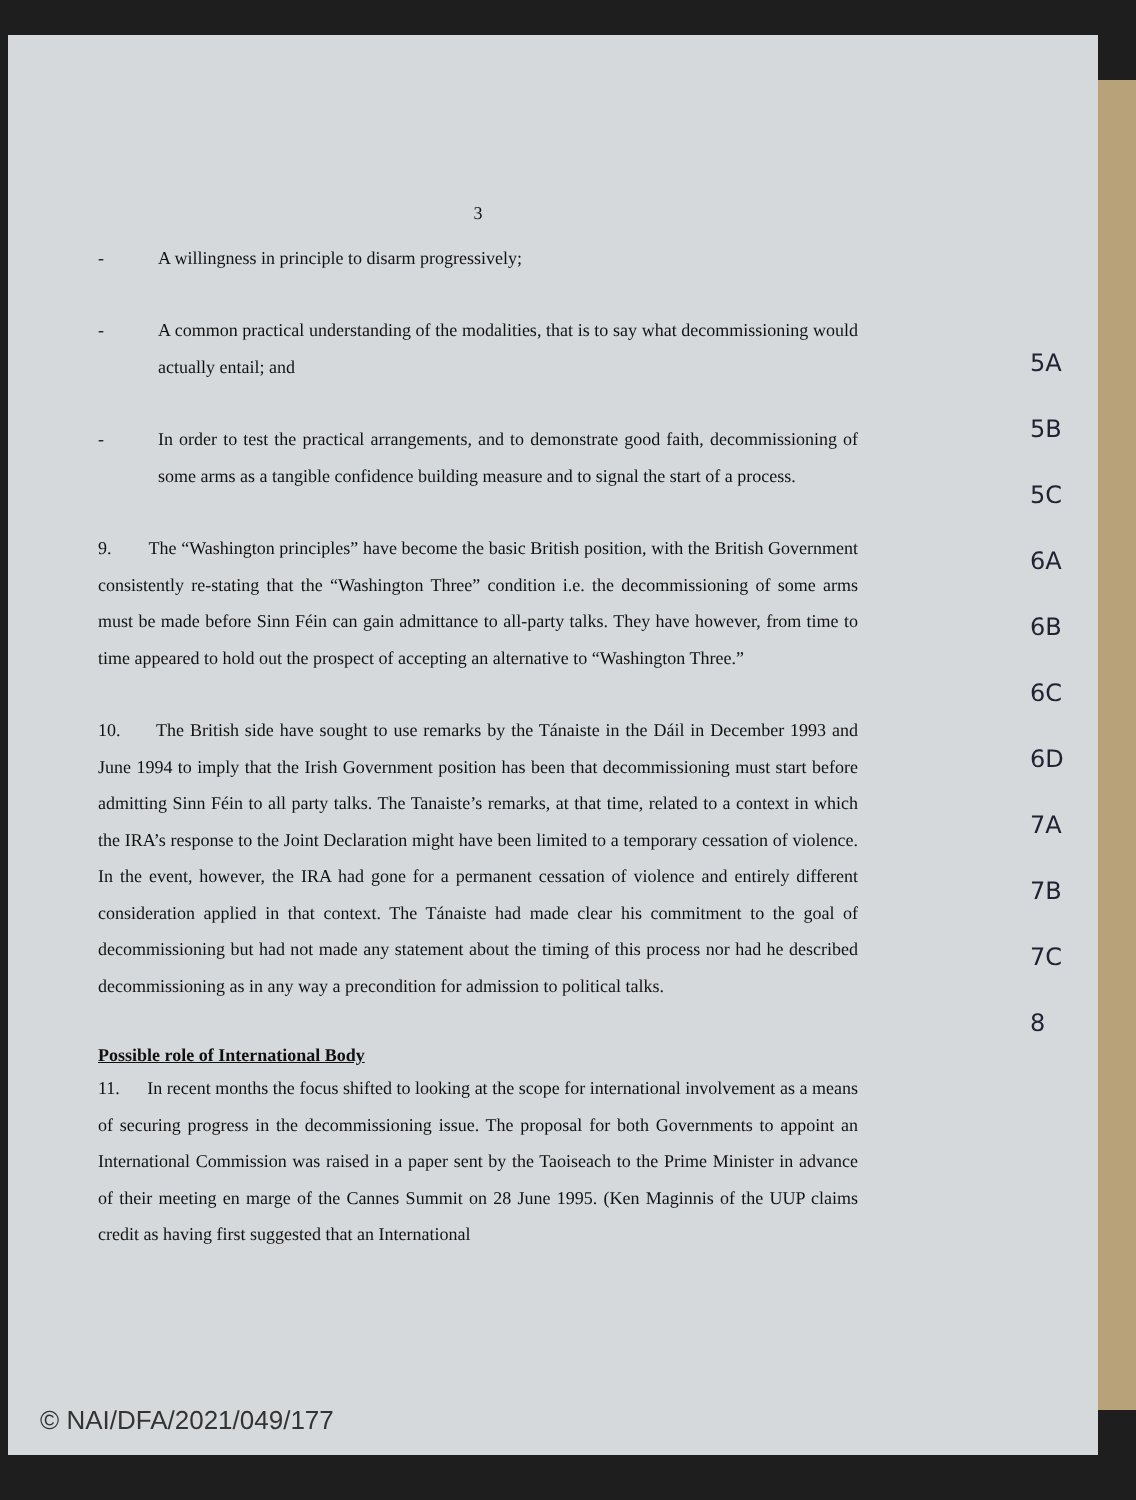3
- A willingness in principle to disarm progressively;
- A common practical understanding of the modalities, that is to say what decommissioning would actually entail; and
- In order to test the practical arrangements, and to demonstrate good faith, decommissioning of some arms as a tangible confidence building measure and to signal the start of a process.
9. The “Washington principles” have become the basic British position, with the British Government consistently re-stating that the “Washington Three” condition i.e. the decommissioning of some arms must be made before Sinn Féin can gain admittance to all-party talks. They have however, from time to time appeared to hold out the prospect of accepting an alternative to “Washington Three.”
10. The British side have sought to use remarks by the Tánaiste in the Dáil in December 1993 and June 1994 to imply that the Irish Government position has been that decommissioning must start before admitting Sinn Féin to all party talks. The Tanaiste’s remarks, at that time, related to a context in which the IRA’s response to the Joint Declaration might have been limited to a temporary cessation of violence. In the event, however, the IRA had gone for a permanent cessation of violence and entirely different consideration applied in that context. The Tánaiste had made clear his commitment to the goal of decommissioning but had not made any statement about the timing of this process nor had he described decommissioning as in any way a precondition for admission to political talks.
Possible role of International Body
11. In recent months the focus shifted to looking at the scope for international involvement as a means of securing progress in the decommissioning issue. The proposal for both Governments to appoint an International Commission was raised in a paper sent by the Taoiseach to the Prime Minister in advance of their meeting en marge of the Cannes Summit on 28 June 1995. (Ken Maginnis of the UUP claims credit as having first suggested that an International
5A
5B
5C
6A
6B
6C
6D
7A
7B
7C
8
© NAI/DFA/2021/049/177